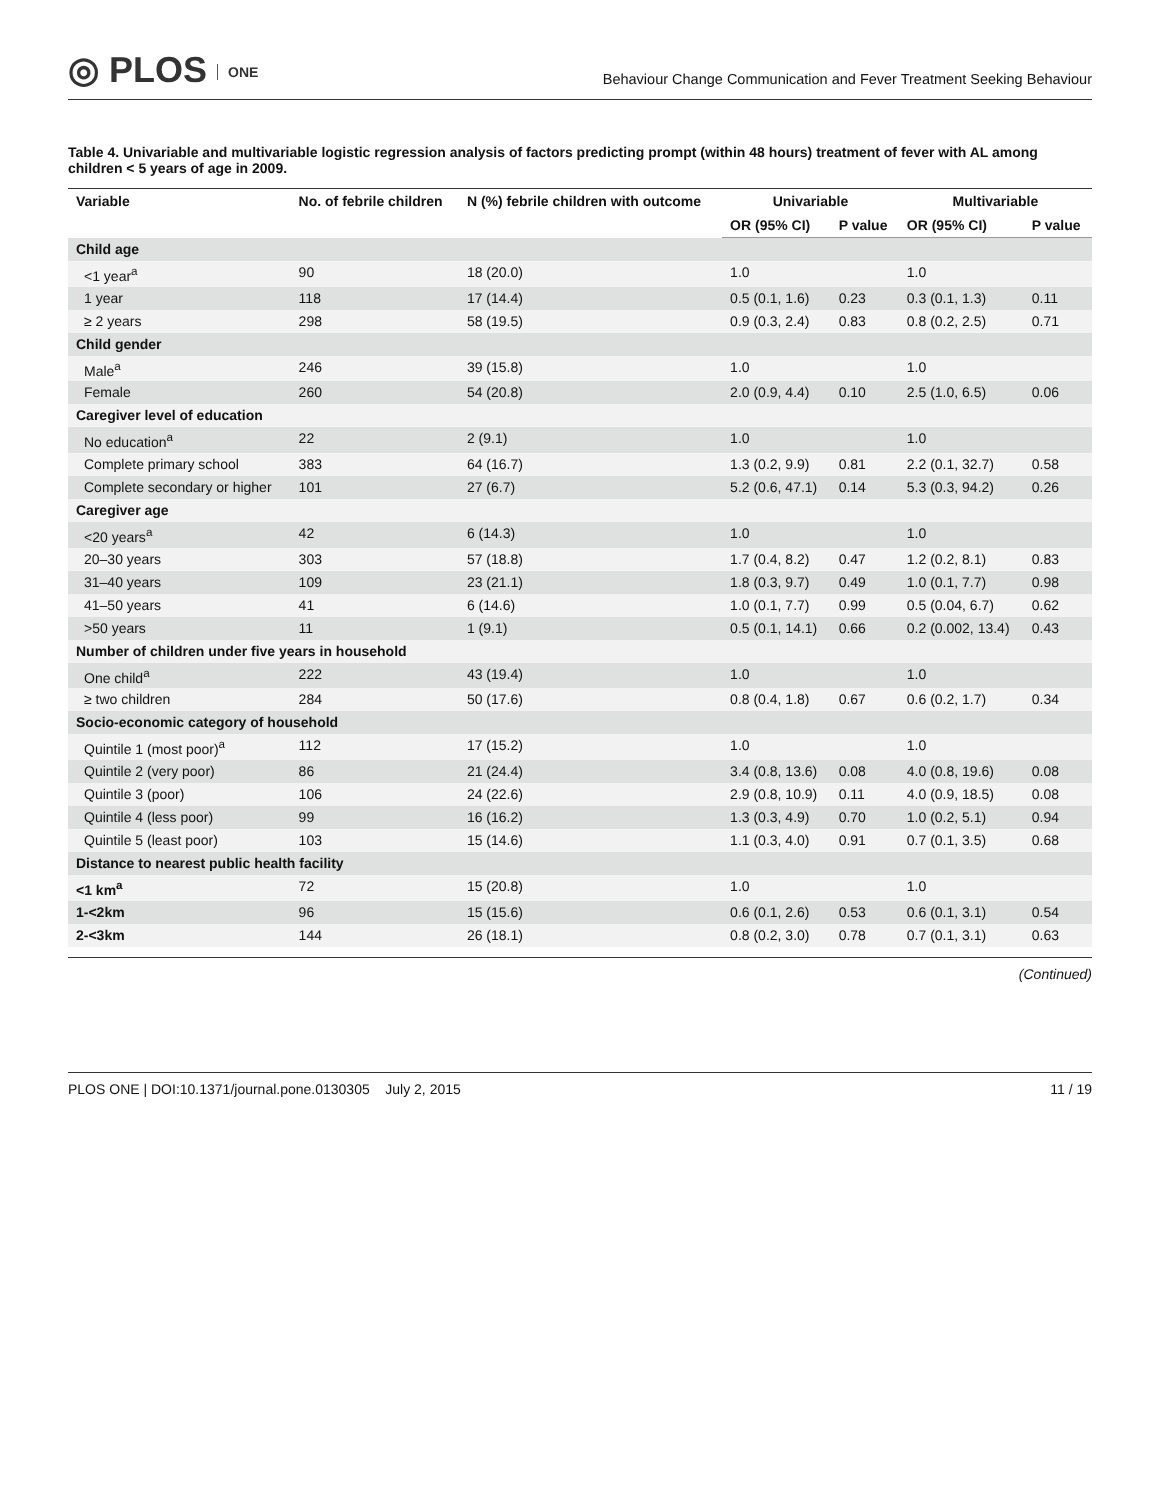◎ PLOS ONE
Behaviour Change Communication and Fever Treatment Seeking Behaviour
Table 4. Univariable and multivariable logistic regression analysis of factors predicting prompt (within 48 hours) treatment of fever with AL among children < 5 years of age in 2009.
| Variable | No. of febrile children | N (%) febrile children with outcome | Univariable | | Multivariable | |
| --- | --- | --- | --- | --- | --- | --- |
| | | | OR (95% CI) | P value | OR (95% CI) | P value |
| Child age | | | | | | |
| <1 year<sup>a</sup> | 90 | 18 (20.0) | 1.0 | | 1.0 | |
| 1 year | 118 | 17 (14.4) | 0.5 (0.1, 1.6) | 0.23 | 0.3 (0.1, 1.3) | 0.11 |
| ≥ 2 years | 298 | 58 (19.5) | 0.9 (0.3, 2.4) | 0.83 | 0.8 (0.2, 2.5) | 0.71 |
| Child gender | | | | | | |
| Male<sup>a</sup> | 246 | 39 (15.8) | 1.0 | | 1.0 | |
| Female | 260 | 54 (20.8) | 2.0 (0.9, 4.4) | 0.10 | 2.5 (1.0, 6.5) | 0.06 |
| Caregiver level of education | | | | | | |
| No education<sup>a</sup> | 22 | 2 (9.1) | 1.0 | | 1.0 | |
| Complete primary school | 383 | 64 (16.7) | 1.3 (0.2, 9.9) | 0.81 | 2.2 (0.1, 32.7) | 0.58 |
| Complete secondary or higher | 101 | 27 (6.7) | 5.2 (0.6, 47.1) | 0.14 | 5.3 (0.3, 94.2) | 0.26 |
| Caregiver age | | | | | | |
| <20 years<sup>a</sup> | 42 | 6 (14.3) | 1.0 | | 1.0 | |
| 20–30 years | 303 | 57 (18.8) | 1.7 (0.4, 8.2) | 0.47 | 1.2 (0.2, 8.1) | 0.83 |
| 31–40 years | 109 | 23 (21.1) | 1.8 (0.3, 9.7) | 0.49 | 1.0 (0.1, 7.7) | 0.98 |
| 41–50 years | 41 | 6 (14.6) | 1.0 (0.1, 7.7) | 0.99 | 0.5 (0.04, 6.7) | 0.62 |
| >50 years | 11 | 1 (9.1) | 0.5 (0.1, 14.1) | 0.66 | 0.2 (0.002, 13.4) | 0.43 |
| Number of children under five years in household | | | | | | |
| One child<sup>a</sup> | 222 | 43 (19.4) | 1.0 | | 1.0 | |
| ≥ two children | 284 | 50 (17.6) | 0.8 (0.4, 1.8) | 0.67 | 0.6 (0.2, 1.7) | 0.34 |
| Socio-economic category of household | | | | | | |
| Quintile 1 (most poor)<sup>a</sup> | 112 | 17 (15.2) | 1.0 | | 1.0 | |
| Quintile 2 (very poor) | 86 | 21 (24.4) | 3.4 (0.8, 13.6) | 0.08 | 4.0 (0.8, 19.6) | 0.08 |
| Quintile 3 (poor) | 106 | 24 (22.6) | 2.9 (0.8, 10.9) | 0.11 | 4.0 (0.9, 18.5) | 0.08 |
| Quintile 4 (less poor) | 99 | 16 (16.2) | 1.3 (0.3, 4.9) | 0.70 | 1.0 (0.2, 5.1) | 0.94 |
| Quintile 5 (least poor) | 103 | 15 (14.6) | 1.1 (0.3, 4.0) | 0.91 | 0.7 (0.1, 3.5) | 0.68 |
| Distance to nearest public health facility | | | | | | |
| <1 km<sup>a</sup> | 72 | 15 (20.8) | 1.0 | | 1.0 | |
| 1-<2km | 96 | 15 (15.6) | 0.6 (0.1, 2.6) | 0.53 | 0.6 (0.1, 3.1) | 0.54 |
| 2-<3km | 144 | 26 (18.1) | 0.8 (0.2, 3.0) | 0.78 | 0.7 (0.1, 3.1) | 0.63 |
(Continued)
PLOS ONE | DOI:10.1371/journal.pone.0130305 July 2, 2015 11 / 19